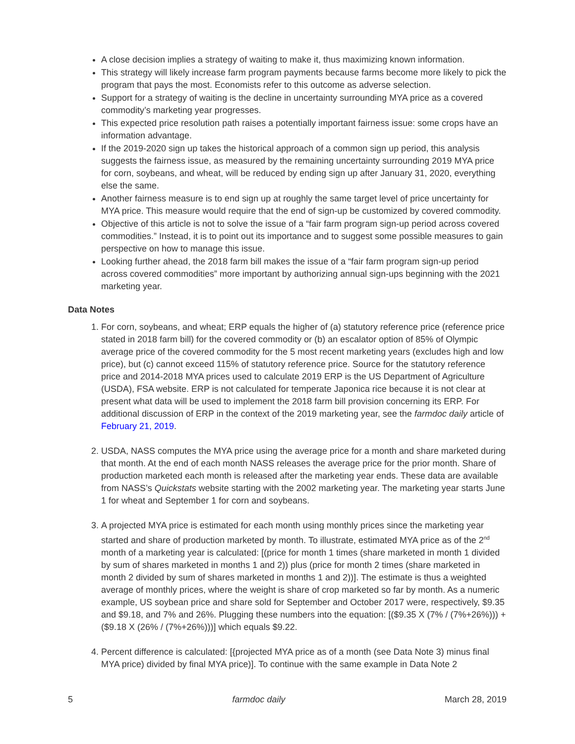A close decision implies a strategy of waiting to make it, thus maximizing known information.
This strategy will likely increase farm program payments because farms become more likely to pick the program that pays the most. Economists refer to this outcome as adverse selection.
Support for a strategy of waiting is the decline in uncertainty surrounding MYA price as a covered commodity’s marketing year progresses.
This expected price resolution path raises a potentially important fairness issue: some crops have an information advantage.
If the 2019-2020 sign up takes the historical approach of a common sign up period, this analysis suggests the fairness issue, as measured by the remaining uncertainty surrounding 2019 MYA price for corn, soybeans, and wheat, will be reduced by ending sign up after January 31, 2020, everything else the same.
Another fairness measure is to end sign up at roughly the same target level of price uncertainty for MYA price. This measure would require that the end of sign-up be customized by covered commodity.
Objective of this article is not to solve the issue of a “fair farm program sign-up period across covered commodities.” Instead, it is to point out its importance and to suggest some possible measures to gain perspective on how to manage this issue.
Looking further ahead, the 2018 farm bill makes the issue of a “fair farm program sign-up period across covered commodities” more important by authorizing annual sign-ups beginning with the 2021 marketing year.
Data Notes
1. For corn, soybeans, and wheat; ERP equals the higher of (a) statutory reference price (reference price stated in 2018 farm bill) for the covered commodity or (b) an escalator option of 85% of Olympic average price of the covered commodity for the 5 most recent marketing years (excludes high and low price), but (c) cannot exceed 115% of statutory reference price. Source for the statutory reference price and 2014-2018 MYA prices used to calculate 2019 ERP is the US Department of Agriculture (USDA), FSA website. ERP is not calculated for temperate Japonica rice because it is not clear at present what data will be used to implement the 2018 farm bill provision concerning its ERP. For additional discussion of ERP in the context of the 2019 marketing year, see the farmdoc daily article of February 21, 2019.
2. USDA, NASS computes the MYA price using the average price for a month and share marketed during that month. At the end of each month NASS releases the average price for the prior month. Share of production marketed each month is released after the marketing year ends. These data are available from NASS’s Quickstats website starting with the 2002 marketing year. The marketing year starts June 1 for wheat and September 1 for corn and soybeans.
3. A projected MYA price is estimated for each month using monthly prices since the marketing year started and share of production marketed by month. To illustrate, estimated MYA price as of the 2<sup>nd</sup> month of a marketing year is calculated: [(price for month 1 times (share marketed in month 1 divided by sum of shares marketed in months 1 and 2)) plus (price for month 2 times (share marketed in month 2 divided by sum of shares marketed in months 1 and 2))]. The estimate is thus a weighted average of monthly prices, where the weight is share of crop marketed so far by month. As a numeric example, US soybean price and share sold for September and October 2017 were, respectively, $9.35 and $9.18, and 7% and 26%. Plugging these numbers into the equation: [($9.35 X (7% / (7%+26%))) + ($9.18 X (26% / (7%+26%)))] which equals $9.22.
4. Percent difference is calculated: [{projected MYA price as of a month (see Data Note 3) minus final MYA price) divided by final MYA price)]. To continue with the same example in Data Note 2
5 farmdoc daily March 28, 2019